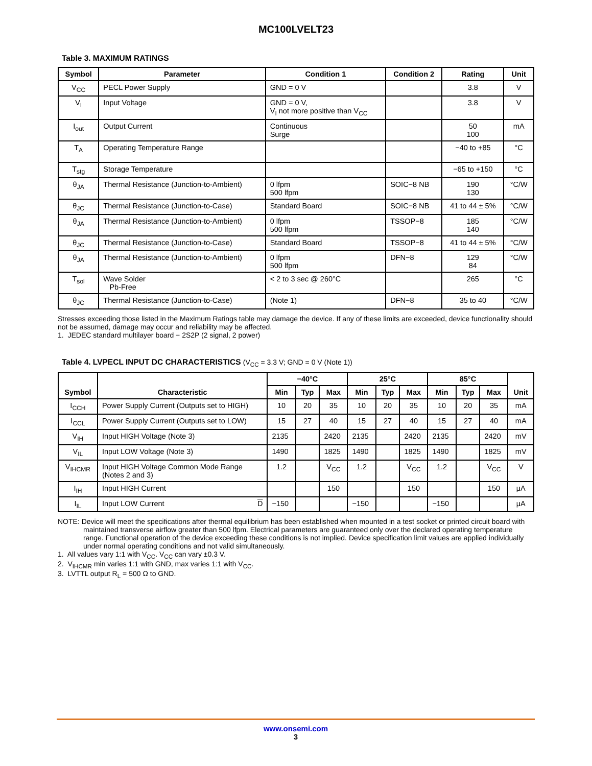MC100LVELT23
Table 3. MAXIMUM RATINGS
| Symbol | Parameter | Condition 1 | Condition 2 | Rating | Unit |
| --- | --- | --- | --- | --- | --- |
| V<sub>CC</sub> | PECL Power Supply | GND = 0 V | | 3.8 | V |
| V<sub>I</sub> | Input Voltage | GND = 0 V, V<sub>I</sub> not more positive than V<sub>CC</sub> | | 3.8 | V |
| I<sub>out</sub> | Output Current | Continuous Surge | | 50 100 | mA |
| T<sub>A</sub> | Operating Temperature Range | | | −40 to +85 | °C |
| T<sub>stg</sub> | Storage Temperature | | | −65 to +150 | °C |
| θ<sub>JA</sub> | Thermal Resistance (Junction-to-Ambient) | 0 lfpm 500 lfpm | SOIC−8 NB | 190 130 | °C/W |
| θ<sub>JC</sub> | Thermal Resistance (Junction-to-Case) | Standard Board | SOIC−8 NB | 41 to 44 ± 5% | °C/W |
| θ<sub>JA</sub> | Thermal Resistance (Junction-to-Ambient) | 0 lfpm 500 lfpm | TSSOP−8 | 185 140 | °C/W |
| θ<sub>JC</sub> | Thermal Resistance (Junction-to-Case) | Standard Board | TSSOP−8 | 41 to 44 ± 5% | °C/W |
| θ<sub>JA</sub> | Thermal Resistance (Junction-to-Ambient) | 0 lfpm 500 lfpm | DFN−8 | 129 84 | °C/W |
| T<sub>sol</sub> | Wave Solder Pb-Free | < 2 to 3 sec @ 260°C | | 265 | °C |
| θ<sub>JC</sub> | Thermal Resistance (Junction-to-Case) | (Note 1) | DFN−8 | 35 to 40 | °C/W |
Stresses exceeding those listed in the Maximum Ratings table may damage the device. If any of these limits are exceeded, device functionality should not be assumed, damage may occur and reliability may be affected.
1. JEDEC standard multilayer board − 2S2P (2 signal, 2 power)
Table 4. LVPECL INPUT DC CHARACTERISTICS (V<sub>CC</sub> = 3.3 V; GND = 0 V (Note 1))
| Symbol | Characteristic | −40°C | | | 25°C | | | 85°C | | | Unit |
| --- | --- | --- | --- | --- | --- | --- | --- | --- | --- | --- | --- |
| | | Min | Typ | Max | Min | Typ | Max | Min | Typ | Max | |
| I<sub>CCH</sub> | Power Supply Current (Outputs set to HIGH) | 10 | 20 | 35 | 10 | 20 | 35 | 10 | 20 | 35 | mA |
| I<sub>CCL</sub> | Power Supply Current (Outputs set to LOW) | 15 | 27 | 40 | 15 | 27 | 40 | 15 | 27 | 40 | mA |
| V<sub>IH</sub> | Input HIGH Voltage (Note 3) | 2135 | | 2420 | 2135 | | 2420 | 2135 | | 2420 | mV |
| V<sub>IL</sub> | Input LOW Voltage (Note 3) | 1490 | | 1825 | 1490 | | 1825 | 1490 | | 1825 | mV |
| V<sub>IHCMR</sub> | Input HIGH Voltage Common Mode Range (Notes 2 and 3) | 1.2 | | V<sub>CC</sub> | 1.2 | | V<sub>CC</sub> | 1.2 | | V<sub>CC</sub> | V |
| I<sub>IH</sub> | Input HIGH Current | | | 150 | | | 150 | | | 150 | μA |
| I<sub>IL</sub> | Input LOW Current D | −150 | | | −150 | | | −150 | | | μA |
NOTE: Device will meet the specifications after thermal equilibrium has been established when mounted in a test socket or printed circuit board with maintained transverse airflow greater than 500 lfpm. Electrical parameters are guaranteed only over the declared operating temperature range. Functional operation of the device exceeding these conditions is not implied. Device specification limit values are applied individually under normal operating conditions and not valid simultaneously.
1. All values vary 1:1 with V<sub>CC</sub>. V<sub>CC</sub> can vary ±0.3 V.
2. V<sub>IHCMR</sub> min varies 1:1 with GND, max varies 1:1 with V<sub>CC</sub>.
3. LVTTL output R<sub>L</sub> = 500 Ω to GND.
www.onsemi.com
3